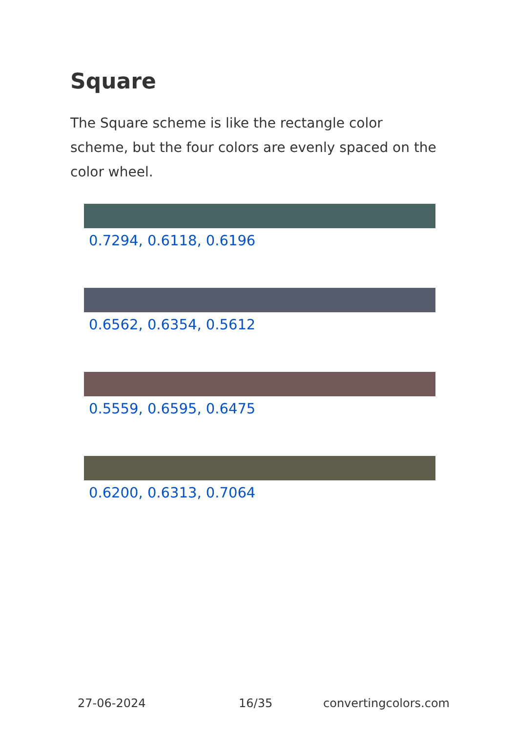Square
The Square scheme is like the rectangle color scheme, but the four colors are evenly spaced on the color wheel.
0.7294, 0.6118, 0.6196
0.6562, 0.6354, 0.5612
0.5559, 0.6595, 0.6475
0.6200, 0.6313, 0.7064
27-06-2024 16/35 convertingcolors.com